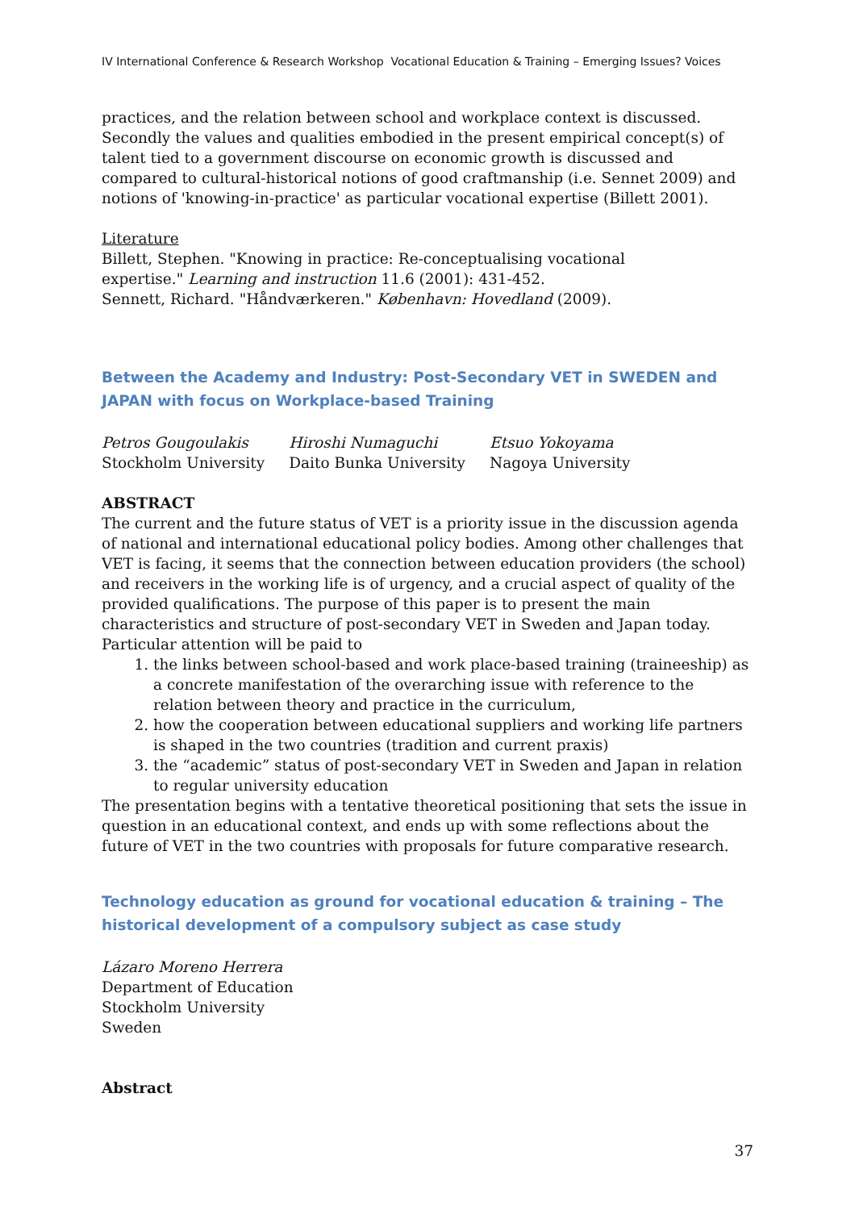IV International Conference & Research Workshop Vocational Education & Training – Emerging Issues? Voices
practices, and the relation between school and workplace context is discussed. Secondly the values and qualities embodied in the present empirical concept(s) of talent tied to a government discourse on economic growth is discussed and compared to cultural-historical notions of good craftmanship (i.e. Sennet 2009) and notions of 'knowing-in-practice' as particular vocational expertise (Billett 2001).
Literature
Billett, Stephen. "Knowing in practice: Re-conceptualising vocational
expertise." Learning and instruction 11.6 (2001): 431-452.
Sennett, Richard. "Håndværkeren." København: Hovedland (2009).
Between the Academy and Industry: Post-Secondary VET in SWEDEN and JAPAN with focus on Workplace-based Training
Petros Gougoulakis
Stockholm University
Hiroshi Numaguchi
Daito Bunka University
Etsuo Yokoyama
Nagoya University
ABSTRACT
The current and the future status of VET is a priority issue in the discussion agenda of national and international educational policy bodies. Among other challenges that VET is facing, it seems that the connection between education providers (the school) and receivers in the working life is of urgency, and a crucial aspect of quality of the provided qualifications. The purpose of this paper is to present the main characteristics and structure of post-secondary VET in Sweden and Japan today. Particular attention will be paid to
1. the links between school-based and work place-based training (traineeship) as a concrete manifestation of the overarching issue with reference to the relation between theory and practice in the curriculum,
2. how the cooperation between educational suppliers and working life partners is shaped in the two countries (tradition and current praxis)
3. the “academic” status of post-secondary VET in Sweden and Japan in relation to regular university education
The presentation begins with a tentative theoretical positioning that sets the issue in question in an educational context, and ends up with some reflections about the future of VET in the two countries with proposals for future comparative research.
Technology education as ground for vocational education & training – The historical development of a compulsory subject as case study
Lázaro Moreno Herrera
Department of Education
Stockholm University
Sweden
Abstract
37